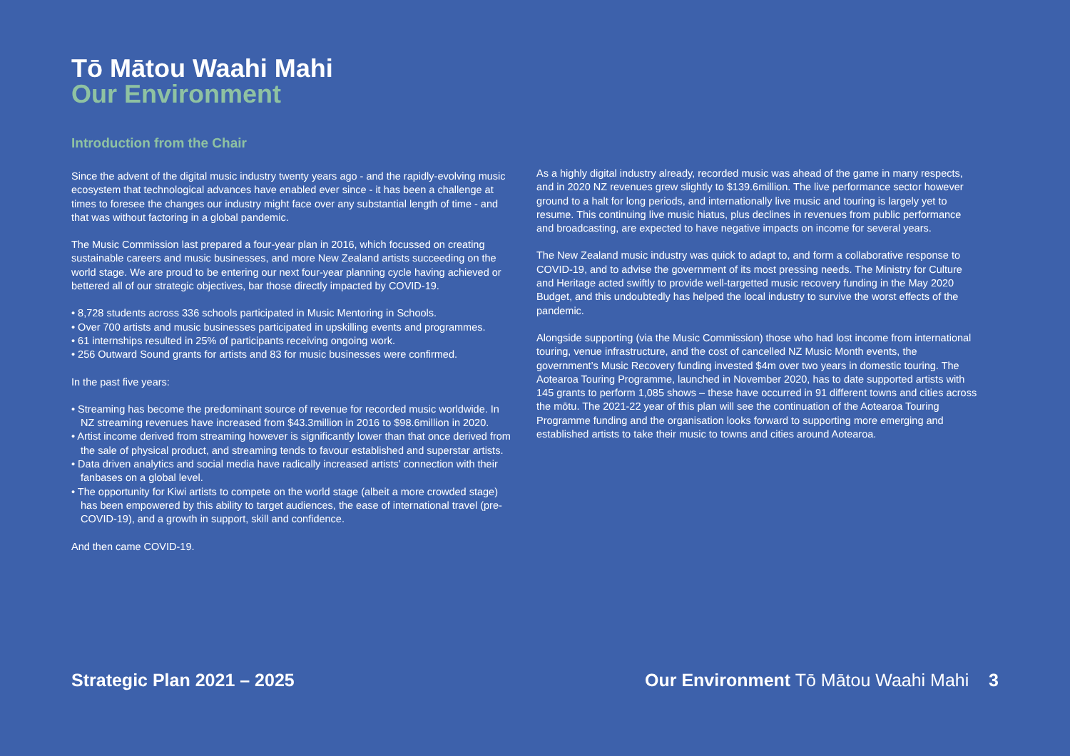Tō Mātou Waahi Mahi
Our Environment
Introduction from the Chair
Since the advent of the digital music industry twenty years ago - and the rapidly-evolving music ecosystem that technological advances have enabled ever since - it has been a challenge at times to foresee the changes our industry might face over any substantial length of time - and that was without factoring in a global pandemic.
The Music Commission last prepared a four-year plan in 2016, which focussed on creating sustainable careers and music businesses, and more New Zealand artists succeeding on the world stage. We are proud to be entering our next four-year planning cycle having achieved or bettered all of our strategic objectives, bar those directly impacted by COVID-19.
• 8,728 students across 336 schools participated in Music Mentoring in Schools.
• Over 700 artists and music businesses participated in upskilling events and programmes.
• 61 internships resulted in 25% of participants receiving ongoing work.
• 256 Outward Sound grants for artists and 83 for music businesses were confirmed.
In the past five years:
• Streaming has become the predominant source of revenue for recorded music worldwide. In NZ streaming revenues have increased from $43.3million in 2016 to $98.6million in 2020.
• Artist income derived from streaming however is significantly lower than that once derived from the sale of physical product, and streaming tends to favour established and superstar artists.
• Data driven analytics and social media have radically increased artists’ connection with their fanbases on a global level.
• The opportunity for Kiwi artists to compete on the world stage (albeit a more crowded stage) has been empowered by this ability to target audiences, the ease of international travel (pre-COVID-19), and a growth in support, skill and confidence.
And then came COVID-19.
As a highly digital industry already, recorded music was ahead of the game in many respects, and in 2020 NZ revenues grew slightly to $139.6million. The live performance sector however ground to a halt for long periods, and internationally live music and touring is largely yet to resume. This continuing live music hiatus, plus declines in revenues from public performance and broadcasting, are expected to have negative impacts on income for several years.
The New Zealand music industry was quick to adapt to, and form a collaborative response to COVID-19, and to advise the government of its most pressing needs. The Ministry for Culture and Heritage acted swiftly to provide well-targetted music recovery funding in the May 2020 Budget, and this undoubtedly has helped the local industry to survive the worst effects of the pandemic.
Alongside supporting (via the Music Commission) those who had lost income from international touring, venue infrastructure, and the cost of cancelled NZ Music Month events, the government’s Music Recovery funding invested $4m over two years in domestic touring. The Aotearoa Touring Programme, launched in November 2020, has to date supported artists with 145 grants to perform 1,085 shows – these have occurred in 91 different towns and cities across the mōtu. The 2021-22 year of this plan will see the continuation of the Aotearoa Touring Programme funding and the organisation looks forward to supporting more emerging and established artists to take their music to towns and cities around Aotearoa.
Strategic Plan 2021 – 2025 Our Environment Tō Mātou Waahi Mahi 3